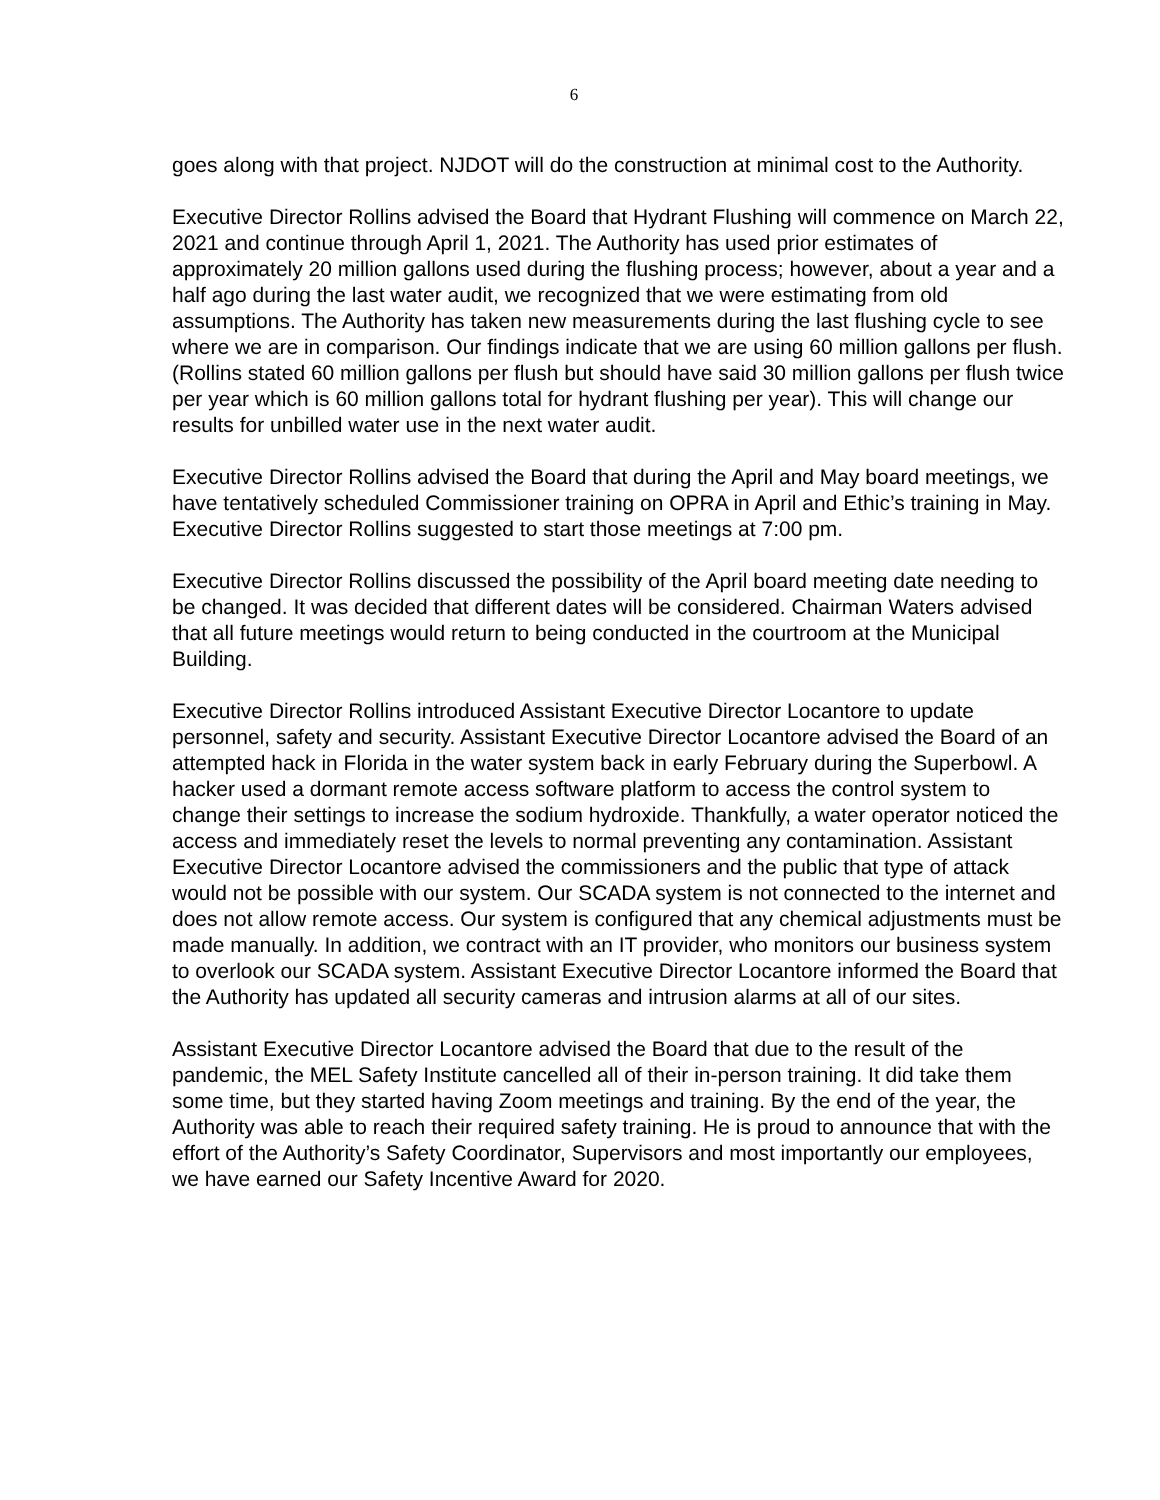6
goes along with that project. NJDOT will do the construction at minimal cost to the Authority.
Executive Director Rollins advised the Board that Hydrant Flushing will commence on March 22, 2021 and continue through April 1, 2021. The Authority has used prior estimates of approximately 20 million gallons used during the flushing process; however, about a year and a half ago during the last water audit, we recognized that we were estimating from old assumptions. The Authority has taken new measurements during the last flushing cycle to see where we are in comparison. Our findings indicate that we are using 60 million gallons per flush. (Rollins stated 60 million gallons per flush but should have said 30 million gallons per flush twice per year which is 60 million gallons total for hydrant flushing per year). This will change our results for unbilled water use in the next water audit.
Executive Director Rollins advised the Board that during the April and May board meetings, we have tentatively scheduled Commissioner training on OPRA in April and Ethic’s training in May. Executive Director Rollins suggested to start those meetings at 7:00 pm.
Executive Director Rollins discussed the possibility of the April board meeting date needing to be changed. It was decided that different dates will be considered. Chairman Waters advised that all future meetings would return to being conducted in the courtroom at the Municipal Building.
Executive Director Rollins introduced Assistant Executive Director Locantore to update personnel, safety and security. Assistant Executive Director Locantore advised the Board of an attempted hack in Florida in the water system back in early February during the Superbowl. A hacker used a dormant remote access software platform to access the control system to change their settings to increase the sodium hydroxide. Thankfully, a water operator noticed the access and immediately reset the levels to normal preventing any contamination. Assistant Executive Director Locantore advised the commissioners and the public that type of attack would not be possible with our system. Our SCADA system is not connected to the internet and does not allow remote access. Our system is configured that any chemical adjustments must be made manually. In addition, we contract with an IT provider, who monitors our business system to overlook our SCADA system. Assistant Executive Director Locantore informed the Board that the Authority has updated all security cameras and intrusion alarms at all of our sites.
Assistant Executive Director Locantore advised the Board that due to the result of the pandemic, the MEL Safety Institute cancelled all of their in-person training. It did take them some time, but they started having Zoom meetings and training. By the end of the year, the Authority was able to reach their required safety training. He is proud to announce that with the effort of the Authority’s Safety Coordinator, Supervisors and most importantly our employees, we have earned our Safety Incentive Award for 2020.